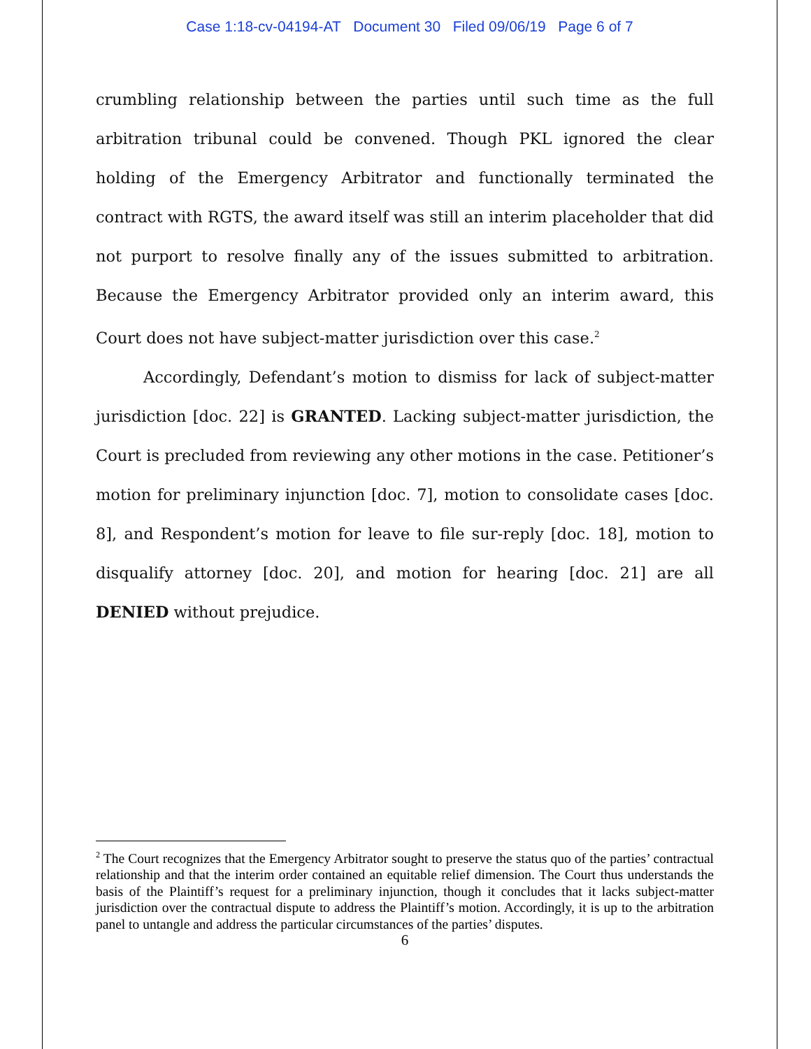Case 1:18-cv-04194-AT Document 30 Filed 09/06/19 Page 6 of 7
crumbling relationship between the parties until such time as the full arbitration tribunal could be convened. Though PKL ignored the clear holding of the Emergency Arbitrator and functionally terminated the contract with RGTS, the award itself was still an interim placeholder that did not purport to resolve finally any of the issues submitted to arbitration. Because the Emergency Arbitrator provided only an interim award, this Court does not have subject-matter jurisdiction over this case.<sup>2</sup>
Accordingly, Defendant’s motion to dismiss for lack of subject-matter jurisdiction [doc. 22] is GRANTED. Lacking subject-matter jurisdiction, the Court is precluded from reviewing any other motions in the case. Petitioner’s motion for preliminary injunction [doc. 7], motion to consolidate cases [doc. 8], and Respondent’s motion for leave to file sur-reply [doc. 18], motion to disqualify attorney [doc. 20], and motion for hearing [doc. 21] are all DENIED without prejudice.
<sup>2</sup> The Court recognizes that the Emergency Arbitrator sought to preserve the status quo of the parties’ contractual relationship and that the interim order contained an equitable relief dimension. The Court thus understands the basis of the Plaintiff’s request for a preliminary injunction, though it concludes that it lacks subject-matter jurisdiction over the contractual dispute to address the Plaintiff’s motion. Accordingly, it is up to the arbitration panel to untangle and address the particular circumstances of the parties’ disputes.
6